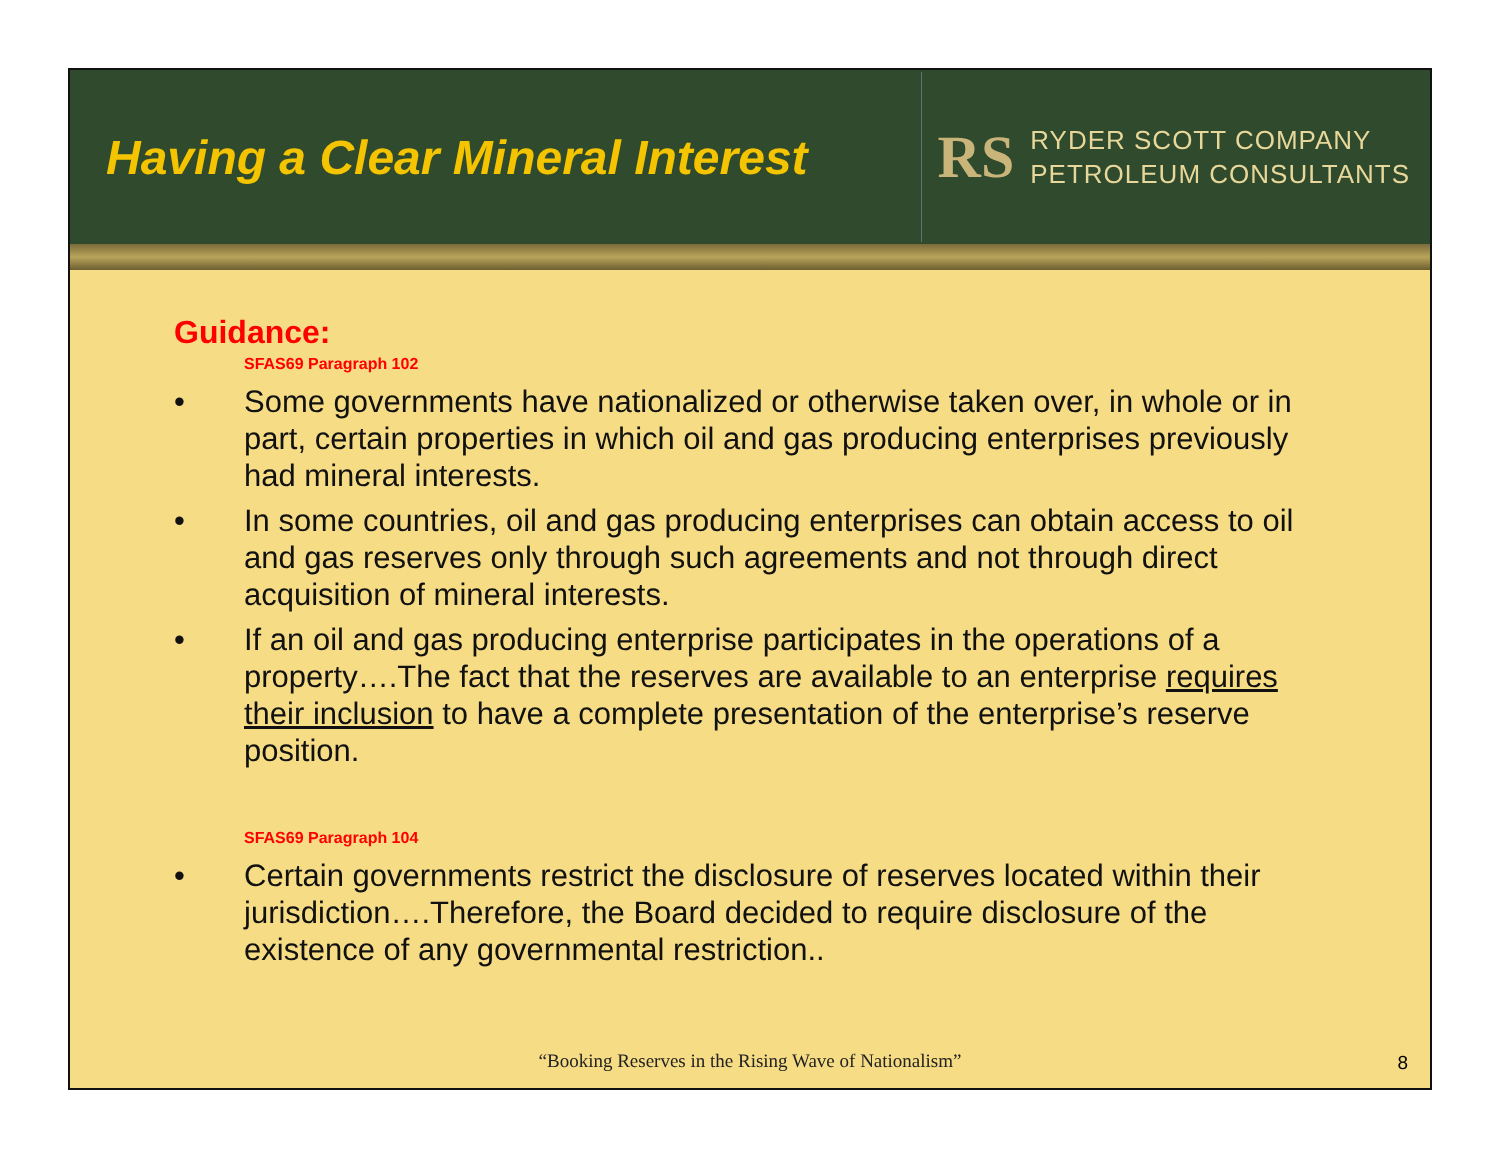Having a Clear Mineral Interest
RS
RYDER SCOTT COMPANY
PETROLEUM CONSULTANTS
Guidance:
SFAS69 Paragraph 102
• Some governments have nationalized or otherwise taken over, in whole or in part, certain properties in which oil and gas producing enterprises previously had mineral interests.
• In some countries, oil and gas producing enterprises can obtain access to oil and gas reserves only through such agreements and not through direct acquisition of mineral interests.
• If an oil and gas producing enterprise participates in the operations of a property….The fact that the reserves are available to an enterprise requires their inclusion to have a complete presentation of the enterprise’s reserve position.
SFAS69 Paragraph 104
• Certain governments restrict the disclosure of reserves located within their jurisdiction….Therefore, the Board decided to require disclosure of the existence of any governmental restriction..
“Booking Reserves in the Rising Wave of Nationalism”
8